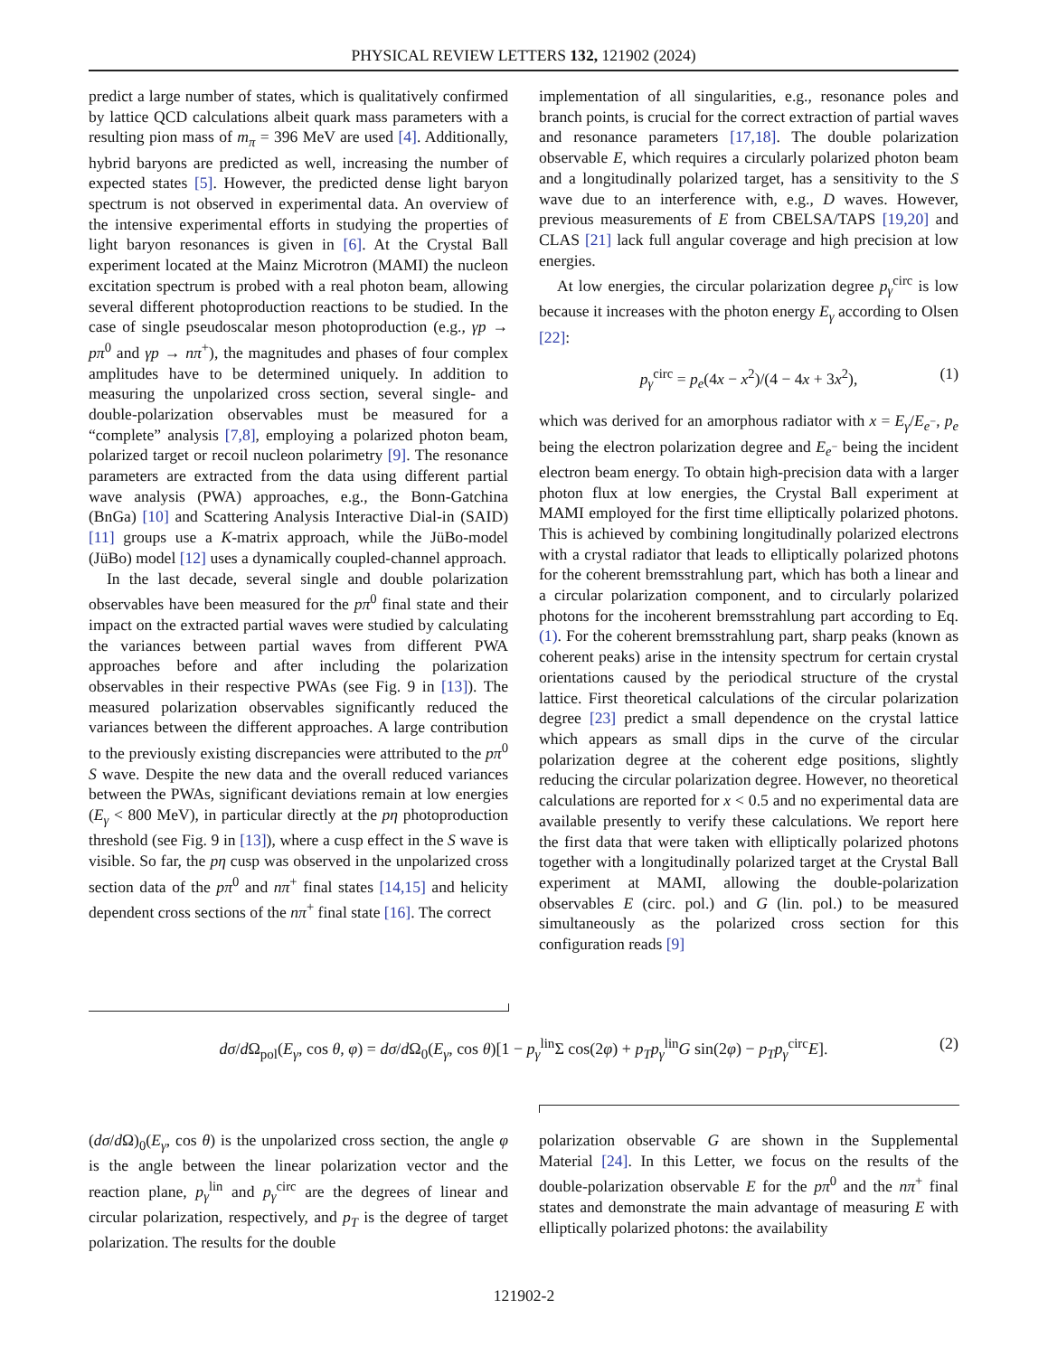PHYSICAL REVIEW LETTERS 132, 121902 (2024)
predict a large number of states, which is qualitatively confirmed by lattice QCD calculations albeit quark mass parameters with a resulting pion mass of m<sub>π</sub> = 396 MeV are used [4]. Additionally, hybrid baryons are predicted as well, increasing the number of expected states [5]. However, the predicted dense light baryon spectrum is not observed in experimental data. An overview of the intensive experimental efforts in studying the properties of light baryon resonances is given in [6]. At the Crystal Ball experiment located at the Mainz Microtron (MAMI) the nucleon excitation spectrum is probed with a real photon beam, allowing several different photoproduction reactions to be studied. In the case of single pseudoscalar meson photoproduction (e.g., γp → pπ<sup>0</sup> and γp → nπ<sup>+</sup>), the magnitudes and phases of four complex amplitudes have to be determined uniquely. In addition to measuring the unpolarized cross section, several single- and double-polarization observables must be measured for a “complete” analysis [7,8], employing a polarized photon beam, polarized target or recoil nucleon polarimetry [9]. The resonance parameters are extracted from the data using different partial wave analysis (PWA) approaches, e.g., the Bonn-Gatchina (BnGa) [10] and Scattering Analysis Interactive Dial-in (SAID) [11] groups use a K-matrix approach, while the JüBo-model (JüBo) model [12] uses a dynamically coupled-channel approach.
In the last decade, several single and double polarization observables have been measured for the pπ<sup>0</sup> final state and their impact on the extracted partial waves were studied by calculating the variances between partial waves from different PWA approaches before and after including the polarization observables in their respective PWAs (see Fig. 9 in [13]). The measured polarization observables significantly reduced the variances between the different approaches. A large contribution to the previously existing discrepancies were attributed to the pπ<sup>0</sup> S wave. Despite the new data and the overall reduced variances between the PWAs, significant deviations remain at low energies (E<sub>γ</sub> < 800 MeV), in particular directly at the pη photoproduction threshold (see Fig. 9 in [13]), where a cusp effect in the S wave is visible. So far, the pη cusp was observed in the unpolarized cross section data of the pπ<sup>0</sup> and nπ<sup>+</sup> final states [14,15] and helicity dependent cross sections of the nπ<sup>+</sup> final state [16]. The correct
implementation of all singularities, e.g., resonance poles and branch points, is crucial for the correct extraction of partial waves and resonance parameters [17,18]. The double polarization observable E, which requires a circularly polarized photon beam and a longitudinally polarized target, has a sensitivity to the S wave due to an interference with, e.g., D waves. However, previous measurements of E from CBELSA/TAPS [19,20] and CLAS [21] lack full angular coverage and high precision at low energies.
At low energies, the circular polarization degree p<sub>γ</sub><sup>circ</sup> is low because it increases with the photon energy E<sub>γ</sub> according to Olsen [22]:
p<sub>γ</sub><sup>circ</sup> = p<sub>e</sub>(4x − x<sup>2</sup>)/(4 − 4x + 3x<sup>2</sup>), (1)
which was derived for an amorphous radiator with x = E<sub>γ</sub>/E<sub>e<sup>−</sup></sub>, p<sub>e</sub> being the electron polarization degree and E<sub>e<sup>−</sup></sub> being the incident electron beam energy. To obtain high-precision data with a larger photon flux at low energies, the Crystal Ball experiment at MAMI employed for the first time elliptically polarized photons. This is achieved by combining longitudinally polarized electrons with a crystal radiator that leads to elliptically polarized photons for the coherent bremsstrahlung part, which has both a linear and a circular polarization component, and to circularly polarized photons for the incoherent bremsstrahlung part according to Eq. (1). For the coherent bremsstrahlung part, sharp peaks (known as coherent peaks) arise in the intensity spectrum for certain crystal orientations caused by the periodical structure of the crystal lattice. First theoretical calculations of the circular polarization degree [23] predict a small dependence on the crystal lattice which appears as small dips in the curve of the circular polarization degree at the coherent edge positions, slightly reducing the circular polarization degree. However, no theoretical calculations are reported for x < 0.5 and no experimental data are available presently to verify these calculations. We report here the first data that were taken with elliptically polarized photons together with a longitudinally polarized target at the Crystal Ball experiment at MAMI, allowing the double-polarization observables E (circ. pol.) and G (lin. pol.) to be measured simultaneously as the polarized cross section for this configuration reads [9]
dσ/d Ω<sub>pol</sub>(E<sub>γ</sub>, cos θ, φ) = dσ/d Ω<sub>0</sub>(E<sub>γ</sub>, cos θ)[1 − p<sub>γ</sub><sup>lin</sup>Σ cos(2φ) + p<sub>T</sub>p<sub>γ</sub><sup>lin</sup>G sin(2φ) − p<sub>T</sub>p<sub>γ</sub><sup>circ</sup>E]. (2)
(dσ/d Ω)<sub>0</sub>(E<sub>γ</sub>, cos θ) is the unpolarized cross section, the angle φ is the angle between the linear polarization vector and the reaction plane, p<sub>γ</sub><sup>lin</sup> and p<sub>γ</sub><sup>circ</sup> are the degrees of linear and circular polarization, respectively, and p<sub>T</sub> is the degree of target polarization. The results for the double
polarization observable G are shown in the Supplemental Material [24]. In this Letter, we focus on the results of the double-polarization observable E for the pπ<sup>0</sup> and the nπ<sup>+</sup> final states and demonstrate the main advantage of measuring E with elliptically polarized photons: the availability
121902-2